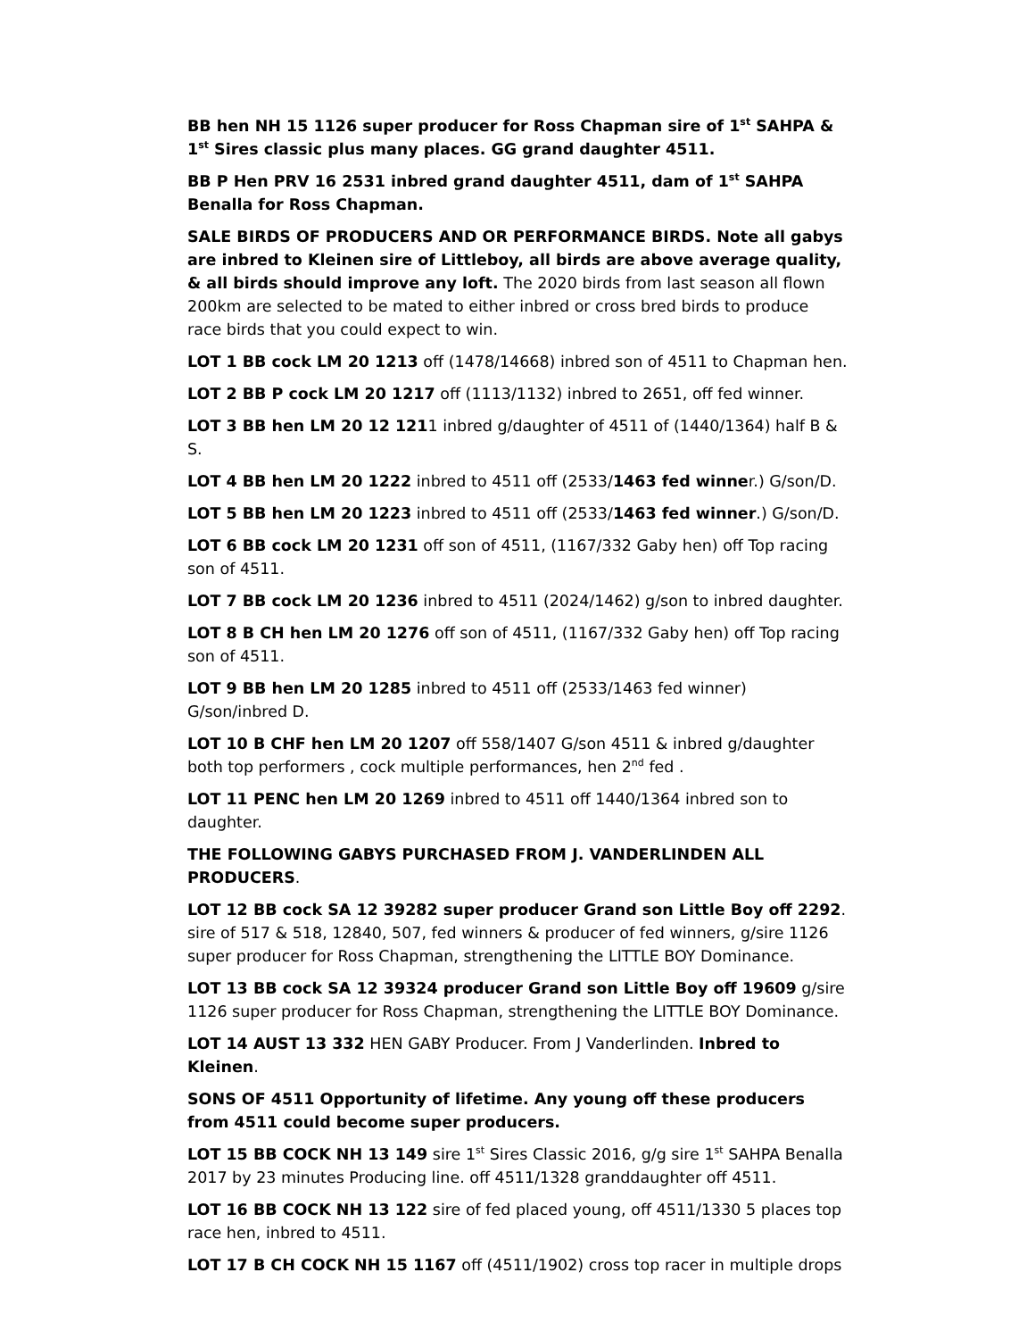BB hen NH 15 1126 super producer for Ross Chapman sire of 1<sup>st</sup> SAHPA & 1<sup>st</sup> Sires classic plus many places. GG grand daughter 4511.
BB P Hen PRV 16 2531 inbred grand daughter 4511, dam of 1<sup>st</sup> SAHPA Benalla for Ross Chapman.
SALE BIRDS OF PRODUCERS AND OR PERFORMANCE BIRDS. Note all gabys are inbred to Kleinen sire of Littleboy, all birds are above average quality, & all birds should improve any loft. The 2020 birds from last season all flown 200km are selected to be mated to either inbred or cross bred birds to produce race birds that you could expect to win.
LOT 1 BB cock LM 20 1213 off (1478/14668) inbred son of 4511 to Chapman hen.
LOT 2 BB P cock LM 20 1217 off (1113/1132) inbred to 2651, off fed winner.
LOT 3 BB hen LM 20 12 1211 inbred g/daughter of 4511 of (1440/1364) half B & S.
LOT 4 BB hen LM 20 1222 inbred to 4511 off (2533/1463 fed winner.) G/son/D.
LOT 5 BB hen LM 20 1223 inbred to 4511 off (2533/1463 fed winner.) G/son/D.
LOT 6 BB cock LM 20 1231 off son of 4511, (1167/332 Gaby hen) off Top racing son of 4511.
LOT 7 BB cock LM 20 1236 inbred to 4511 (2024/1462) g/son to inbred daughter.
LOT 8 B CH hen LM 20 1276 off son of 4511, (1167/332 Gaby hen) off Top racing son of 4511.
LOT 9 BB hen LM 20 1285 inbred to 4511 off (2533/1463 fed winner) G/son/inbred D.
LOT 10 B CHF hen LM 20 1207 off 558/1407 G/son 4511 & inbred g/daughter both top performers , cock multiple performances, hen 2<sup>nd</sup> fed .
LOT 11 PENC hen LM 20 1269 inbred to 4511 off 1440/1364 inbred son to daughter.
THE FOLLOWING GABYS PURCHASED FROM J. VANDERLINDEN ALL PRODUCERS.
LOT 12 BB cock SA 12 39282 super producer Grand son Little Boy off 2292. sire of 517 & 518, 12840, 507, fed winners & producer of fed winners, g/sire 1126 super producer for Ross Chapman, strengthening the LITTLE BOY Dominance.
LOT 13 BB cock SA 12 39324 producer Grand son Little Boy off 19609 g/sire 1126 super producer for Ross Chapman, strengthening the LITTLE BOY Dominance.
LOT 14 AUST 13 332 HEN GABY Producer. From J Vanderlinden. Inbred to Kleinen.
SONS OF 4511 Opportunity of lifetime. Any young off these producers from 4511 could become super producers.
LOT 15 BB COCK NH 13 149 sire 1<sup>st</sup> Sires Classic 2016, g/g sire 1<sup>st</sup> SAHPA Benalla 2017 by 23 minutes Producing line. off 4511/1328 granddaughter off 4511.
LOT 16 BB COCK NH 13 122 sire of fed placed young, off 4511/1330 5 places top race hen, inbred to 4511.
LOT 17 B CH COCK NH 15 1167 off (4511/1902) cross top racer in multiple drops